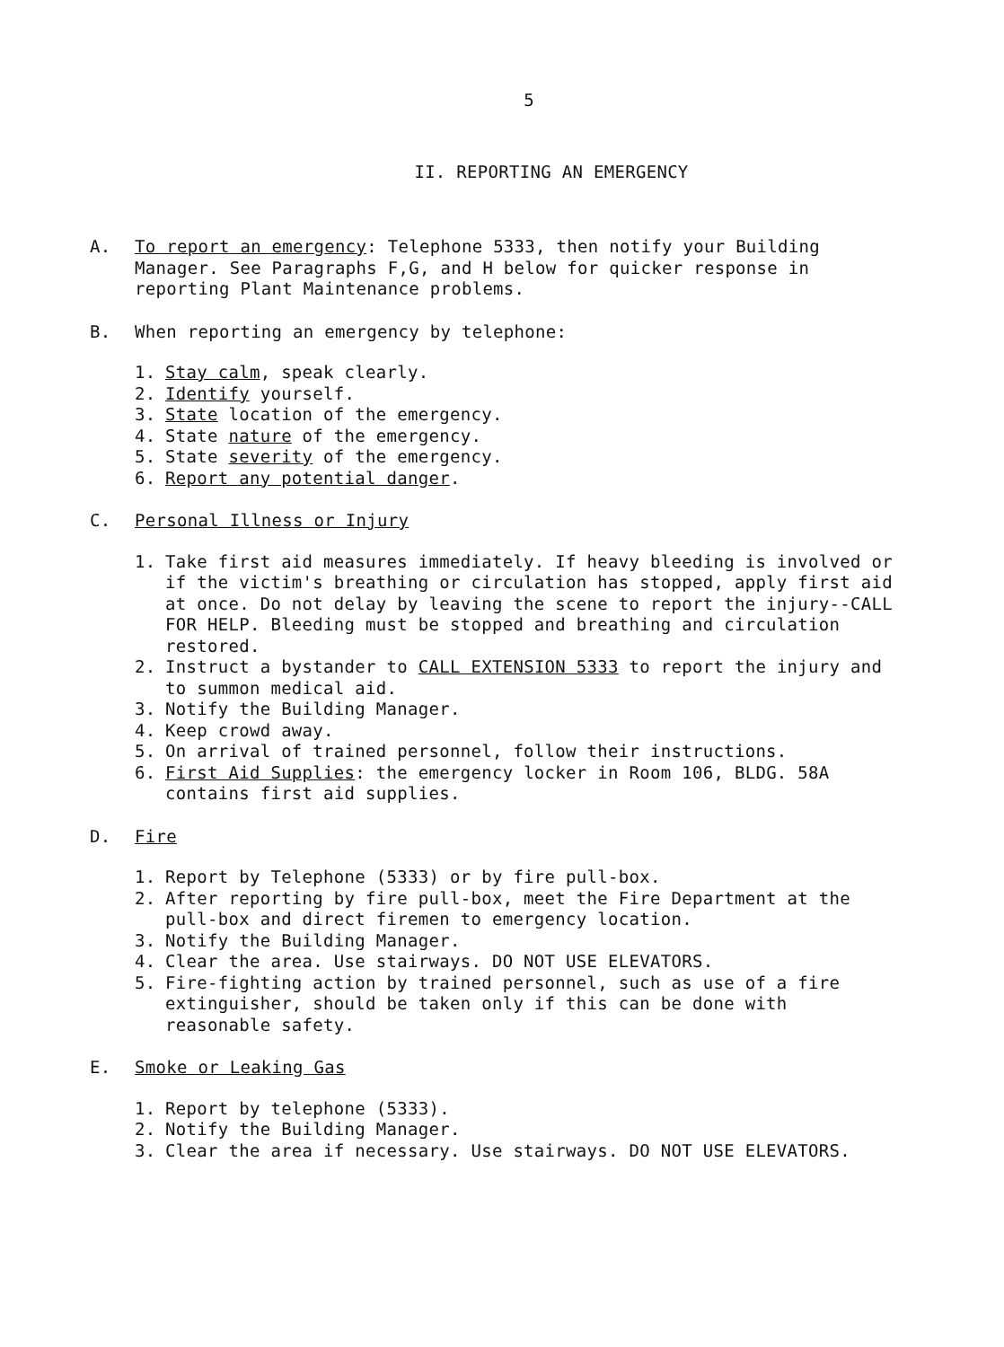5
II. REPORTING AN EMERGENCY
A. To report an emergency: Telephone 5333, then notify your Building Manager. See Paragraphs F,G, and H below for quicker response in reporting Plant Maintenance problems.
B. When reporting an emergency by telephone:
1. Stay calm, speak clearly.
2. Identify yourself.
3. State location of the emergency.
4. State nature of the emergency.
5. State severity of the emergency.
6. Report any potential danger.
C. Personal Illness or Injury
1. Take first aid measures immediately. If heavy bleeding is involved or if the victim's breathing or circulation has stopped, apply first aid at once. Do not delay by leaving the scene to report the injury--CALL FOR HELP. Bleeding must be stopped and breathing and circulation restored.
2. Instruct a bystander to CALL EXTENSION 5333 to report the injury and to summon medical aid.
3. Notify the Building Manager.
4. Keep crowd away.
5. On arrival of trained personnel, follow their instructions.
6. First Aid Supplies: the emergency locker in Room 106, BLDG. 58A contains first aid supplies.
D. Fire
1. Report by Telephone (5333) or by fire pull-box.
2. After reporting by fire pull-box, meet the Fire Department at the pull-box and direct firemen to emergency location.
3. Notify the Building Manager.
4. Clear the area. Use stairways. DO NOT USE ELEVATORS.
5. Fire-fighting action by trained personnel, such as use of a fire extinguisher, should be taken only if this can be done with reasonable safety.
E. Smoke or Leaking Gas
1. Report by telephone (5333).
2. Notify the Building Manager.
3. Clear the area if necessary. Use stairways. DO NOT USE ELEVATORS.